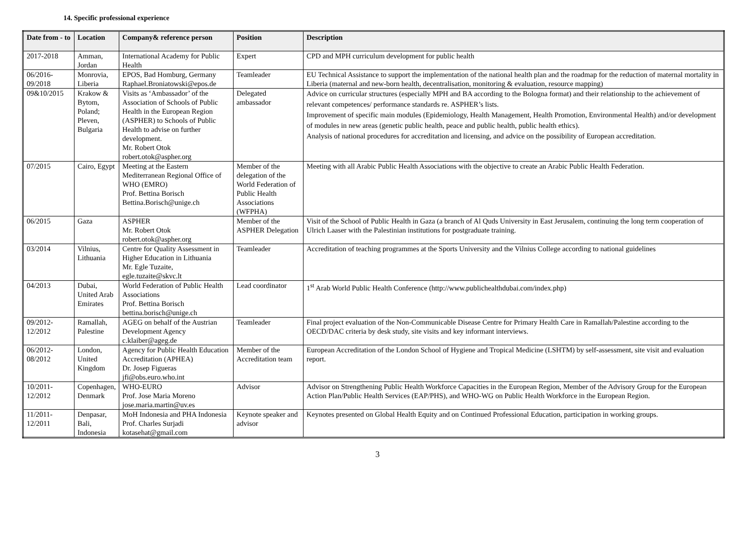14. Specific professional experience
| Date from - to | Location | Company& reference person | Position | Description |
| --- | --- | --- | --- | --- |
| 2017-2018 | Amman, Jordan | International Academy for Public Health | Expert | CPD and MPH curriculum development for public health |
| 06/2016-09/2018 | Monrovia, Liberia | EPOS, Bad Homburg, Germany Raphael.Broniatowski@epos.de | Teamleader | EU Technical Assistance to support the implementation of the national health plan and the roadmap for the reduction of maternal mortality in Liberia (maternal and new-born health, decentralisation, monitoring & evaluation, resource mapping) |
| 09&10/2015 | Krakow & Bytom, Poland; Pleven, Bulgaria | Visits as ‘Ambassador’ of the Association of Schools of Public Health in the European Region (ASPHER) to Schools of Public Health to advise on further development. Mr. Robert Otok robert.otok@aspher.org | Delegated ambassador | Advice on curricular structures (especially MPH and BA according to the Bologna format) and their relationship to the achievement of relevant competences/ performance standards re. ASPHER’s lists. Improvement of specific main modules (Epidemiology, Health Management, Health Promotion, Environmental Health) and/or development of modules in new areas (genetic public health, peace and public health, public health ethics). Analysis of national procedures for accreditation and licensing, and advice on the possibility of European accreditation. |
| 07/2015 | Cairo, Egypt | Meeting at the Eastern Mediterranean Regional Office of WHO (EMRO) Prof. Bettina Borisch Bettina.Borisch@unige.ch | Member of the delegation of the World Federation of Public Health Associations (WFPHA) | Meeting with all Arabic Public Health Associations with the objective to create an Arabic Public Health Federation. |
| 06/2015 | Gaza | ASPHER Mr. Robert Otok robert.otok@aspher.org | Member of the ASPHER Delegation | Visit of the School of Public Health in Gaza (a branch of Al Quds University in East Jerusalem, continuing the long term cooperation of Ulrich Laaser with the Palestinian institutions for postgraduate training. |
| 03/2014 | Vilnius, Lithuania | Centre for Quality Assessment in Higher Education in Lithuania Mr. Egle Tuzaite, egle.tuzaite@skvc.lt | Teamleader | Accreditation of teaching programmes at the Sports University and the Vilnius College according to national guidelines |
| 04/2013 | Dubai, United Arab Emirates | World Federation of Public Health Associations Prof. Bettina Borisch bettina.borisch@unige.ch | Lead coordinator | 1<sup>st</sup> Arab World Public Health Conference (http://www.publichealthdubai.com/index.php) |
| 09/2012-12/2012 | Ramallah, Palestine | AGEG on behalf of the Austrian Development Agency c.klaiber@ageg.de | Teamleader | Final project evaluation of the Non-Communicable Disease Centre for Primary Health Care in Ramallah/Palestine according to the OECD/DAC criteria by desk study, site visits and key informant interviews. |
| 06/2012-08/2012 | London, United Kingdom | Agency for Public Health Education Accreditation (APHEA) Dr. Josep Figueras jfi@obs.euro.who.int | Member of the Accreditation team | European Accreditation of the London School of Hygiene and Tropical Medicine (LSHTM) by self-assessment, site visit and evaluation report. |
| 10/2011-12/2012 | Copenhagen, Denmark | WHO-EURO Prof. Jose Maria Moreno jose.maria.martin@uv.es | Advisor | Advisor on Strengthening Public Health Workforce Capacities in the European Region, Member of the Advisory Group for the European Action Plan/Public Health Services (EAP/PHS), and WHO-WG on Public Health Workforce in the European Region. |
| 11/2011-12/2011 | Denpasar, Bali, Indonesia | MoH Indonesia and PHA Indonesia Prof. Charles Surjadi kotasehat@gmail.com | Keynote speaker and advisor | Keynotes presented on Global Health Equity and on Continued Professional Education, participation in working groups. |
3